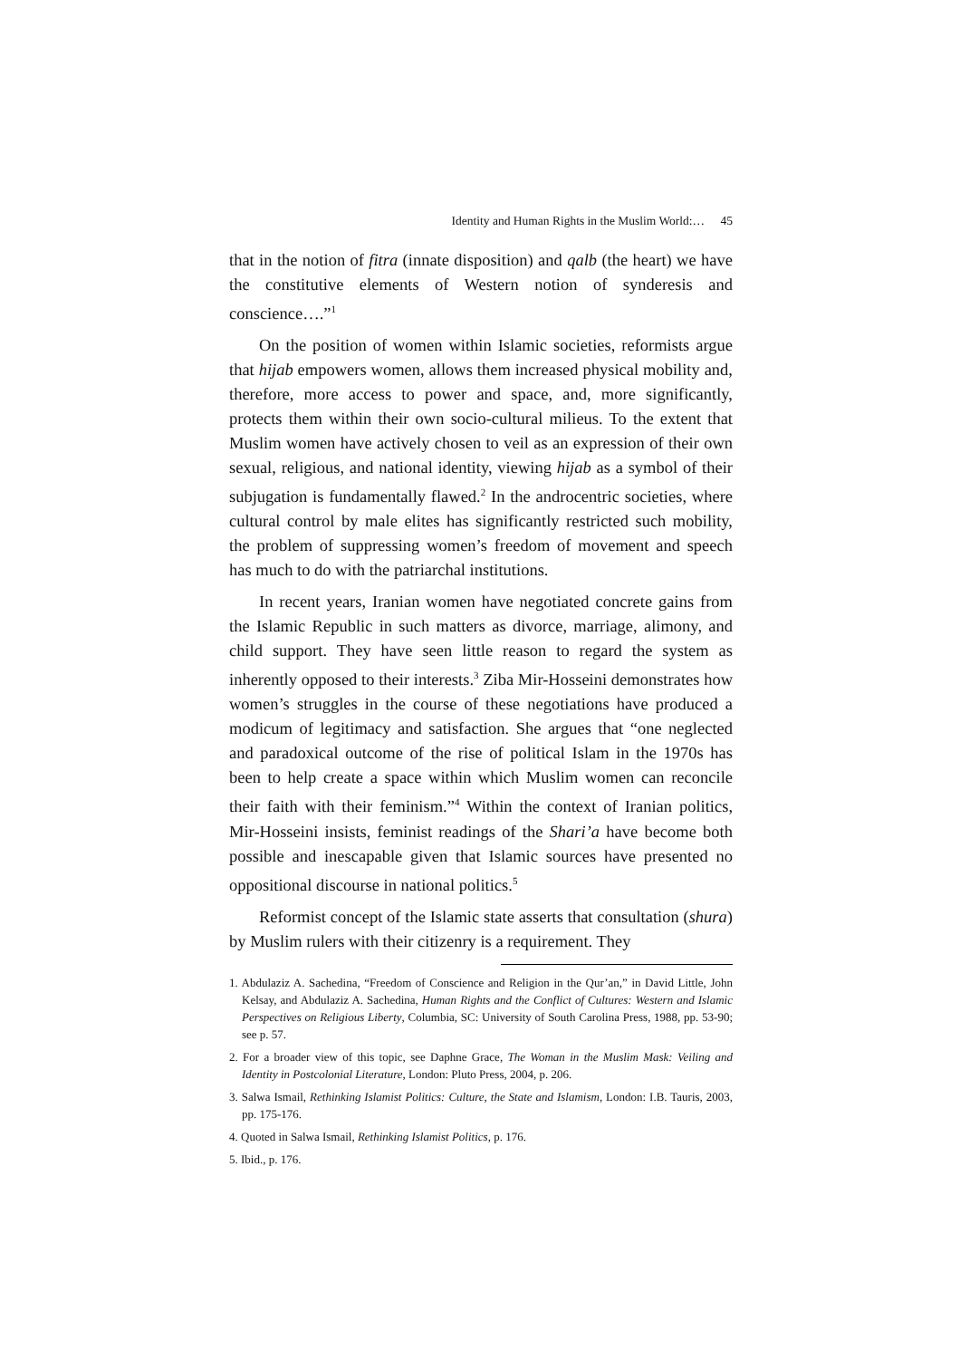Identity and Human Rights in the Muslim World:… 45
that in the notion of fitra (innate disposition) and qalb (the heart) we have the constitutive elements of Western notion of synderesis and conscience….”<sup>1</sup>
On the position of women within Islamic societies, reformists argue that hijab empowers women, allows them increased physical mobility and, therefore, more access to power and space, and, more significantly, protects them within their own socio-cultural milieus. To the extent that Muslim women have actively chosen to veil as an expression of their own sexual, religious, and national identity, viewing hijab as a symbol of their subjugation is fundamentally flawed.<sup>2</sup> In the androcentric societies, where cultural control by male elites has significantly restricted such mobility, the problem of suppressing women’s freedom of movement and speech has much to do with the patriarchal institutions.
In recent years, Iranian women have negotiated concrete gains from the Islamic Republic in such matters as divorce, marriage, alimony, and child support. They have seen little reason to regard the system as inherently opposed to their interests.<sup>3</sup> Ziba Mir-Hosseini demonstrates how women’s struggles in the course of these negotiations have produced a modicum of legitimacy and satisfaction. She argues that “one neglected and paradoxical outcome of the rise of political Islam in the 1970s has been to help create a space within which Muslim women can reconcile their faith with their feminism.”<sup>4</sup> Within the context of Iranian politics, Mir-Hosseini insists, feminist readings of the Shari’a have become both possible and inescapable given that Islamic sources have presented no oppositional discourse in national politics.<sup>5</sup>
Reformist concept of the Islamic state asserts that consultation (shura) by Muslim rulers with their citizenry is a requirement. They
1. Abdulaziz A. Sachedina, “Freedom of Conscience and Religion in the Qur’an,” in David Little, John Kelsay, and Abdulaziz A. Sachedina, Human Rights and the Conflict of Cultures: Western and Islamic Perspectives on Religious Liberty, Columbia, SC: University of South Carolina Press, 1988, pp. 53-90; see p. 57.
2. For a broader view of this topic, see Daphne Grace, The Woman in the Muslim Mask: Veiling and Identity in Postcolonial Literature, London: Pluto Press, 2004, p. 206.
3. Salwa Ismail, Rethinking Islamist Politics: Culture, the State and Islamism, London: I.B. Tauris, 2003, pp. 175-176.
4. Quoted in Salwa Ismail, Rethinking Islamist Politics, p. 176.
5. Ibid., p. 176.